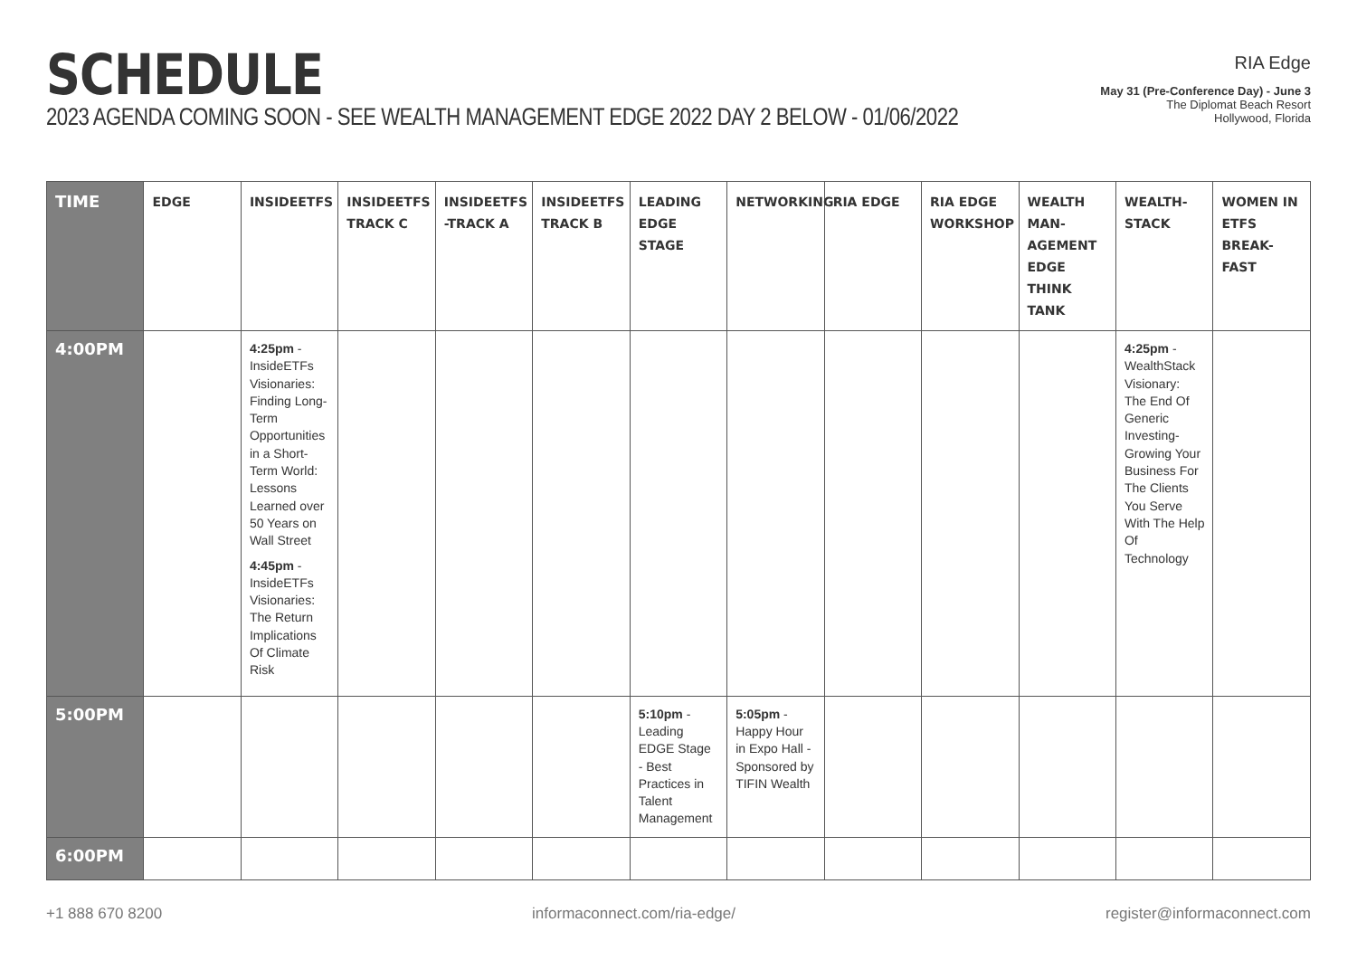SCHEDULE
2023 AGENDA COMING SOON - SEE WEALTH MANAGEMENT EDGE 2022 DAY 2 BELOW - 01/06/2022
RIA Edge
May 31 (Pre-Conference Day) - June 3
The Diplomat Beach Resort
Hollywood, Florida
| TIME | EDGE | INSIDEETFS | INSIDEETFS TRACK C | INSIDEETFS -TRACK A | INSIDEETFS TRACK B | LEADING EDGE STAGE | NETWORKING | RIA EDGE | RIA EDGE WORKSHOP | WEALTH MAN-AGEMENT EDGE THINK TANK | WEALTH-STACK | WOMEN IN ETFS BREAK-FAST |
| --- | --- | --- | --- | --- | --- | --- | --- | --- | --- | --- | --- | --- |
| 4:00PM | | 4:25pm - InsideETFs Visionaries: Finding Long-Term Opportunities in a Short-Term World: Lessons Learned over 50 Years on Wall Street 4:45pm - InsideETFs Visionaries: The Return Implications Of Climate Risk | | | | | | | | | 4:25pm - WealthStack Visionary: The End Of Generic Investing-Growing Your Business For The Clients You Serve With The Help Of Technology | |
| 5:00PM | | | | | | 5:10pm - Leading EDGE Stage - Best Practices in Talent Management | 5:05pm - Happy Hour in Expo Hall - Sponsored by TIFIN Wealth | | | | | |
| 6:00PM | | | | | | | | | | | | |
+1 888 670 8200 informaconnect.com/ria-edge/ register@informaconnect.com